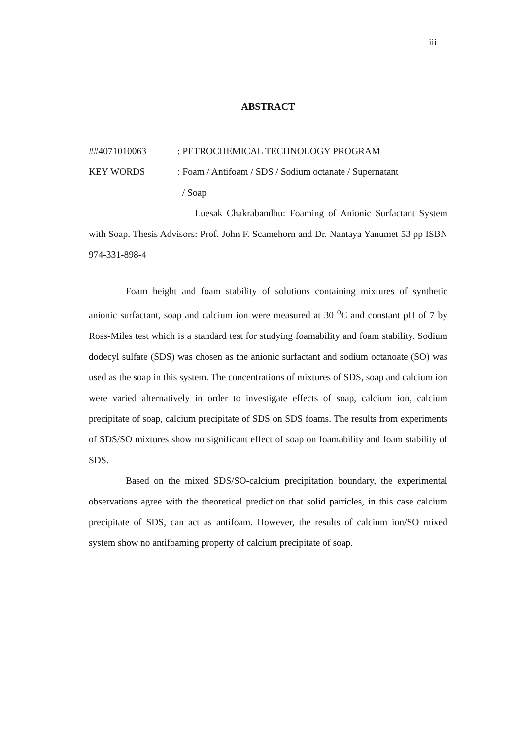iii
ABSTRACT
##4071010063 : PETROCHEMICAL TECHNOLOGY PROGRAM
KEY WORDS : Foam / Antifoam / SDS / Sodium octanate / Supernatant
/ Soap
Luesak Chakrabandhu: Foaming of Anionic Surfactant System with Soap. Thesis Advisors: Prof. John F. Scamehorn and Dr. Nantaya Yanumet 53 pp ISBN 974-331-898-4
Foam height and foam stability of solutions containing mixtures of synthetic anionic surfactant, soap and calcium ion were measured at 30 <sup>o</sup>C and constant pH of 7 by Ross-Miles test which is a standard test for studying foamability and foam stability. Sodium dodecyl sulfate (SDS) was chosen as the anionic surfactant and sodium octanoate (SO) was used as the soap in this system. The concentrations of mixtures of SDS, soap and calcium ion were varied alternatively in order to investigate effects of soap, calcium ion, calcium precipitate of soap, calcium precipitate of SDS on SDS foams. The results from experiments of SDS/SO mixtures show no significant effect of soap on foamability and foam stability of SDS.
Based on the mixed SDS/SO-calcium precipitation boundary, the experimental observations agree with the theoretical prediction that solid particles, in this case calcium precipitate of SDS, can act as antifoam. However, the results of calcium ion/SO mixed system show no antifoaming property of calcium precipitate of soap.